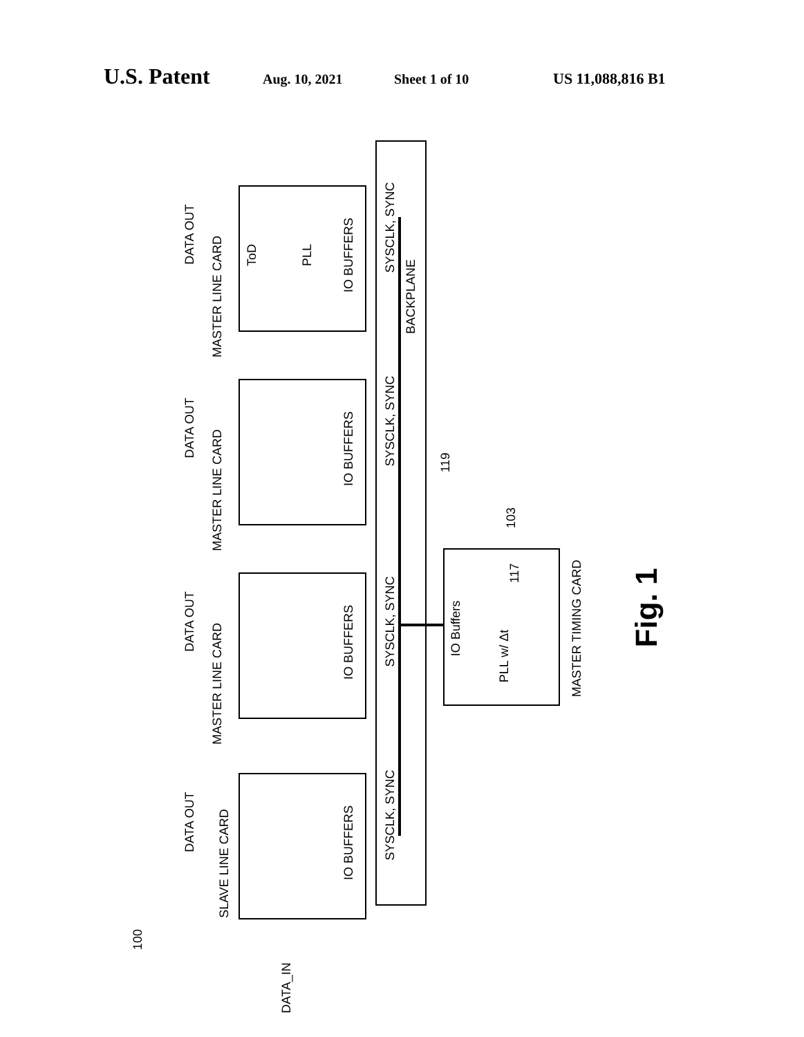U.S. Patent Aug. 10, 2021 Sheet 1 of 10 US 11,088,816 B1
DATA OUT
DATA OUT
DATA OUT
DATA OUT
MASTER LINE CARD
MASTER LINE CARD
MASTER LINE CARD
SLAVE LINE CARD
IO BUFFERS
IO BUFFERS
IO BUFFERS
IO BUFFERS
PLL
ToD
SYSCLK, SYNC
SYSCLK, SYNC
SYSCLK, SYNC
SYSCLK, SYNC
BACKPLANE
IO Buffers
PLL w/ Δt
MASTER TIMING CARD
DATA_IN
100
119
103
117
Fig. 1